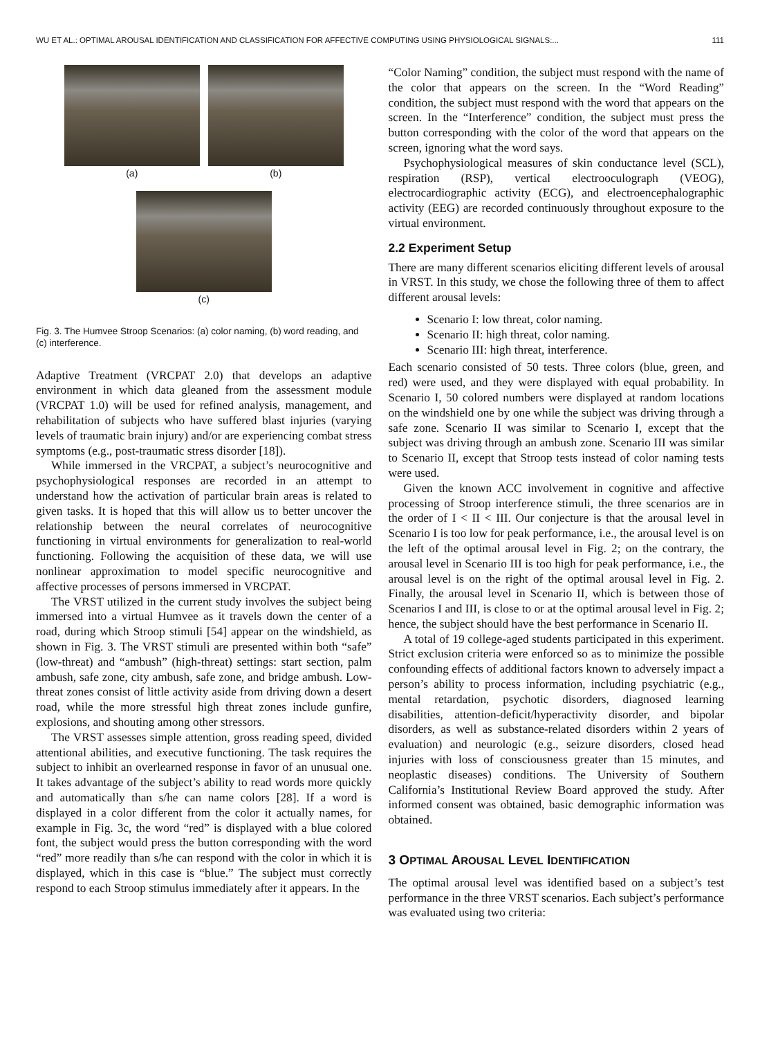WU ET AL.: OPTIMAL AROUSAL IDENTIFICATION AND CLASSIFICATION FOR AFFECTIVE COMPUTING USING PHYSIOLOGICAL SIGNALS:... 111
(a)
(b)
(c)
Fig. 3. The Humvee Stroop Scenarios: (a) color naming, (b) word reading, and (c) interference.
Adaptive Treatment (VRCPAT 2.0) that develops an adaptive environment in which data gleaned from the assessment module (VRCPAT 1.0) will be used for refined analysis, management, and rehabilitation of subjects who have suffered blast injuries (varying levels of traumatic brain injury) and/or are experiencing combat stress symptoms (e.g., post-traumatic stress disorder [18]).
While immersed in the VRCPAT, a subject’s neurocognitive and psychophysiological responses are recorded in an attempt to understand how the activation of particular brain areas is related to given tasks. It is hoped that this will allow us to better uncover the relationship between the neural correlates of neurocognitive functioning in virtual environments for generalization to real-world functioning. Following the acquisition of these data, we will use nonlinear approximation to model specific neurocognitive and affective processes of persons immersed in VRCPAT.
The VRST utilized in the current study involves the subject being immersed into a virtual Humvee as it travels down the center of a road, during which Stroop stimuli [54] appear on the windshield, as shown in Fig. 3. The VRST stimuli are presented within both “safe” (low-threat) and “ambush” (high-threat) settings: start section, palm ambush, safe zone, city ambush, safe zone, and bridge ambush. Low-threat zones consist of little activity aside from driving down a desert road, while the more stressful high threat zones include gunfire, explosions, and shouting among other stressors.
The VRST assesses simple attention, gross reading speed, divided attentional abilities, and executive functioning. The task requires the subject to inhibit an overlearned response in favor of an unusual one. It takes advantage of the subject’s ability to read words more quickly and automatically than s/he can name colors [28]. If a word is displayed in a color different from the color it actually names, for example in Fig. 3c, the word “red” is displayed with a blue colored font, the subject would press the button corresponding with the word “red” more readily than s/he can respond with the color in which it is displayed, which in this case is “blue.” The subject must correctly respond to each Stroop stimulus immediately after it appears. In the
“Color Naming” condition, the subject must respond with the name of the color that appears on the screen. In the “Word Reading” condition, the subject must respond with the word that appears on the screen. In the “Interference” condition, the subject must press the button corresponding with the color of the word that appears on the screen, ignoring what the word says.
Psychophysiological measures of skin conductance level (SCL), respiration (RSP), vertical electrooculograph (VEOG), electrocardiographic activity (ECG), and electroencephalographic activity (EEG) are recorded continuously throughout exposure to the virtual environment.
2.2 Experiment Setup
There are many different scenarios eliciting different levels of arousal in VRST. In this study, we chose the following three of them to affect different arousal levels:
Scenario I: low threat, color naming.
Scenario II: high threat, color naming.
Scenario III: high threat, interference.
Each scenario consisted of 50 tests. Three colors (blue, green, and red) were used, and they were displayed with equal probability. In Scenario I, 50 colored numbers were displayed at random locations on the windshield one by one while the subject was driving through a safe zone. Scenario II was similar to Scenario I, except that the subject was driving through an ambush zone. Scenario III was similar to Scenario II, except that Stroop tests instead of color naming tests were used.
Given the known ACC involvement in cognitive and affective processing of Stroop interference stimuli, the three scenarios are in the order of I < II < III. Our conjecture is that the arousal level in Scenario I is too low for peak performance, i.e., the arousal level is on the left of the optimal arousal level in Fig. 2; on the contrary, the arousal level in Scenario III is too high for peak performance, i.e., the arousal level is on the right of the optimal arousal level in Fig. 2. Finally, the arousal level in Scenario II, which is between those of Scenarios I and III, is close to or at the optimal arousal level in Fig. 2; hence, the subject should have the best performance in Scenario II.
A total of 19 college-aged students participated in this experiment. Strict exclusion criteria were enforced so as to minimize the possible confounding effects of additional factors known to adversely impact a person’s ability to process information, including psychiatric (e.g., mental retardation, psychotic disorders, diagnosed learning disabilities, attention-deficit/hyperactivity disorder, and bipolar disorders, as well as substance-related disorders within 2 years of evaluation) and neurologic (e.g., seizure disorders, closed head injuries with loss of consciousness greater than 15 minutes, and neoplastic diseases) conditions. The University of Southern California’s Institutional Review Board approved the study. After informed consent was obtained, basic demographic information was obtained.
3 OPTIMAL AROUSAL LEVEL IDENTIFICATION
The optimal arousal level was identified based on a subject’s test performance in the three VRST scenarios. Each subject’s performance was evaluated using two criteria: